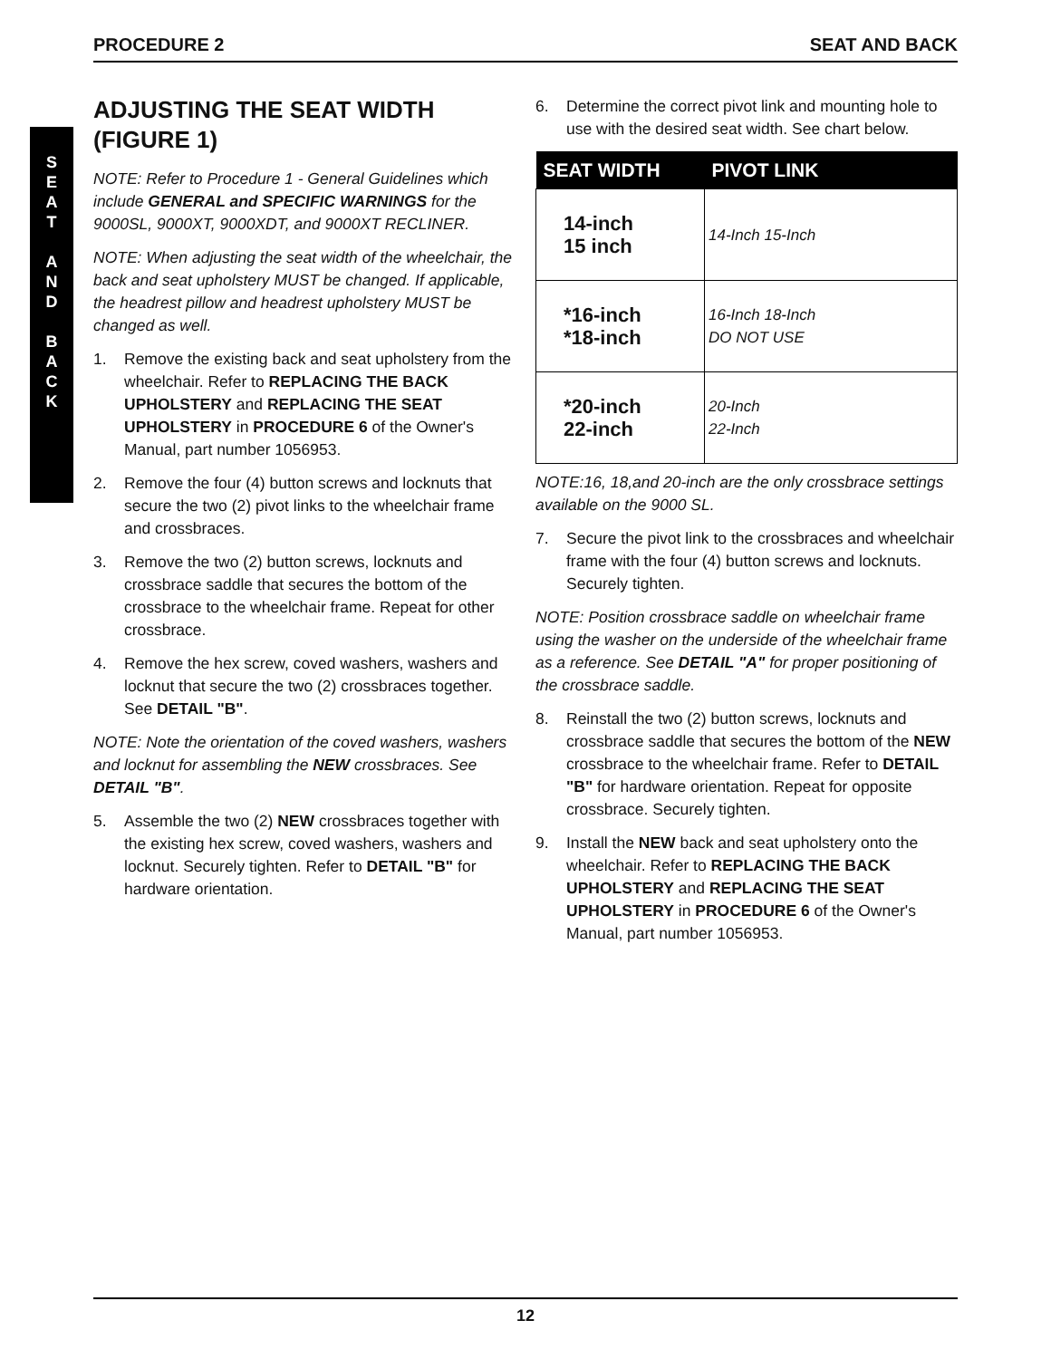PROCEDURE 2 SEAT AND BACK
S
E
A
T
A
N
D
B
A
C
K
ADJUSTING THE SEAT WIDTH (FIGURE 1)
NOTE: Refer to Procedure 1 - General Guidelines which include GENERAL and SPECIFIC WARNINGS for the 9000SL, 9000XT, 9000XDT, and 9000XT RECLINER.
NOTE: When adjusting the seat width of the wheelchair, the back and seat upholstery MUST be changed. If applicable, the headrest pillow and headrest upholstery MUST be changed as well.
1. Remove the existing back and seat upholstery from the wheelchair. Refer to REPLACING THE BACK UPHOLSTERY and REPLACING THE SEAT UPHOLSTERY in PROCEDURE 6 of the Owner's Manual, part number 1056953.
2. Remove the four (4) button screws and locknuts that secure the two (2) pivot links to the wheelchair frame and crossbraces.
3. Remove the two (2) button screws, locknuts and crossbrace saddle that secures the bottom of the crossbrace to the wheelchair frame. Repeat for other crossbrace.
4. Remove the hex screw, coved washers, washers and locknut that secure the two (2) crossbraces together. See DETAIL "B".
NOTE: Note the orientation of the coved washers, washers and locknut for assembling the NEW crossbraces. See DETAIL "B".
5. Assemble the two (2) NEW crossbraces together with the existing hex screw, coved washers, washers and locknut. Securely tighten. Refer to DETAIL "B" for hardware orientation.
6. Determine the correct pivot link and mounting hole to use with the desired seat width. See chart below.
| SEAT WIDTH | PIVOT LINK |
| --- | --- |
| 14-inch 15 inch | 14-Inch 15-Inch |
| *16-inch *18-inch | 16-Inch 18-Inch DO NOT USE |
| *20-inch 22-inch | 20-Inch 22-Inch |
NOTE:16, 18,and 20-inch are the only crossbrace settings available on the 9000 SL.
7. Secure the pivot link to the crossbraces and wheelchair frame with the four (4) button screws and locknuts. Securely tighten.
NOTE: Position crossbrace saddle on wheelchair frame using the washer on the underside of the wheelchair frame as a reference. See DETAIL "A" for proper positioning of the crossbrace saddle.
8. Reinstall the two (2) button screws, locknuts and crossbrace saddle that secures the bottom of the NEW crossbrace to the wheelchair frame. Refer to DETAIL "B" for hardware orientation. Repeat for opposite crossbrace. Securely tighten.
9. Install the NEW back and seat upholstery onto the wheelchair. Refer to REPLACING THE BACK UPHOLSTERY and REPLACING THE SEAT UPHOLSTERY in PROCEDURE 6 of the Owner's Manual, part number 1056953.
12